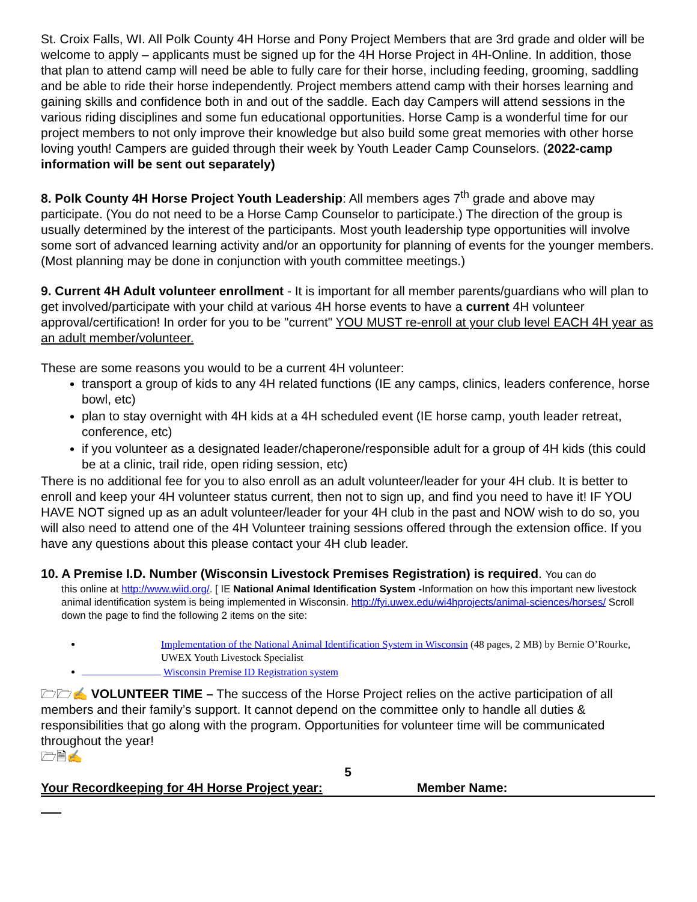St. Croix Falls, WI. All Polk County 4H Horse and Pony Project Members that are 3rd grade and older will be welcome to apply – applicants must be signed up for the 4H Horse Project in 4H-Online. In addition, those that plan to attend camp will need be able to fully care for their horse, including feeding, grooming, saddling and be able to ride their horse independently. Project members attend camp with their horses learning and gaining skills and confidence both in and out of the saddle. Each day Campers will attend sessions in the various riding disciplines and some fun educational opportunities. Horse Camp is a wonderful time for our project members to not only improve their knowledge but also build some great memories with other horse loving youth! Campers are guided through their week by Youth Leader Camp Counselors. (2022-camp information will be sent out separately)
8. Polk County 4H Horse Project Youth Leadership: All members ages 7<sup>th</sup> grade and above may participate. (You do not need to be a Horse Camp Counselor to participate.) The direction of the group is usually determined by the interest of the participants. Most youth leadership type opportunities will involve some sort of advanced learning activity and/or an opportunity for planning of events for the younger members. (Most planning may be done in conjunction with youth committee meetings.)
9. Current 4H Adult volunteer enrollment - It is important for all member parents/guardians who will plan to get involved/participate with your child at various 4H horse events to have a current 4H volunteer approval/certification! In order for you to be "current" YOU MUST re-enroll at your club level EACH 4H year as an adult member/volunteer.
These are some reasons you would to be a current 4H volunteer:
transport a group of kids to any 4H related functions (IE any camps, clinics, leaders conference, horse bowl, etc)
plan to stay overnight with 4H kids at a 4H scheduled event (IE horse camp, youth leader retreat, conference, etc)
if you volunteer as a designated leader/chaperone/responsible adult for a group of 4H kids (this could be at a clinic, trail ride, open riding session, etc)
There is no additional fee for you to also enroll as an adult volunteer/leader for your 4H club. It is better to enroll and keep your 4H volunteer status current, then not to sign up, and find you need to have it! IF YOU HAVE NOT signed up as an adult volunteer/leader for your 4H club in the past and NOW wish to do so, you will also need to attend one of the 4H Volunteer training sessions offered through the extension office. If you have any questions about this please contact your 4H club leader.
10. A Premise I.D. Number (Wisconsin Livestock Premises Registration) is required. You can do
this online at http://www.wiid.org/. [ IE National Animal Identification System -Information on how this important new livestock animal identification system is being implemented in Wisconsin. http://fyi.uwex.edu/wi4hprojects/animal-sciences/horses/ Scroll down the page to find the following 2 items on the site:
Implementation of the National Animal Identification System in Wisconsin (48 pages, 2 MB) by Bernie O’Rourke, UWEX Youth Livestock Specialist
Wisconsin Premise ID Registration system
🗁🗁✍ VOLUNTEER TIME – The success of the Horse Project relies on the active participation of all members and their family’s support. It cannot depend on the committee only to handle all duties & responsibilities that go along with the program. Opportunities for volunteer time will be communicated throughout the year!
🗁🗎✍
5
Your Recordkeeping for 4H Horse Project year: Member Name: